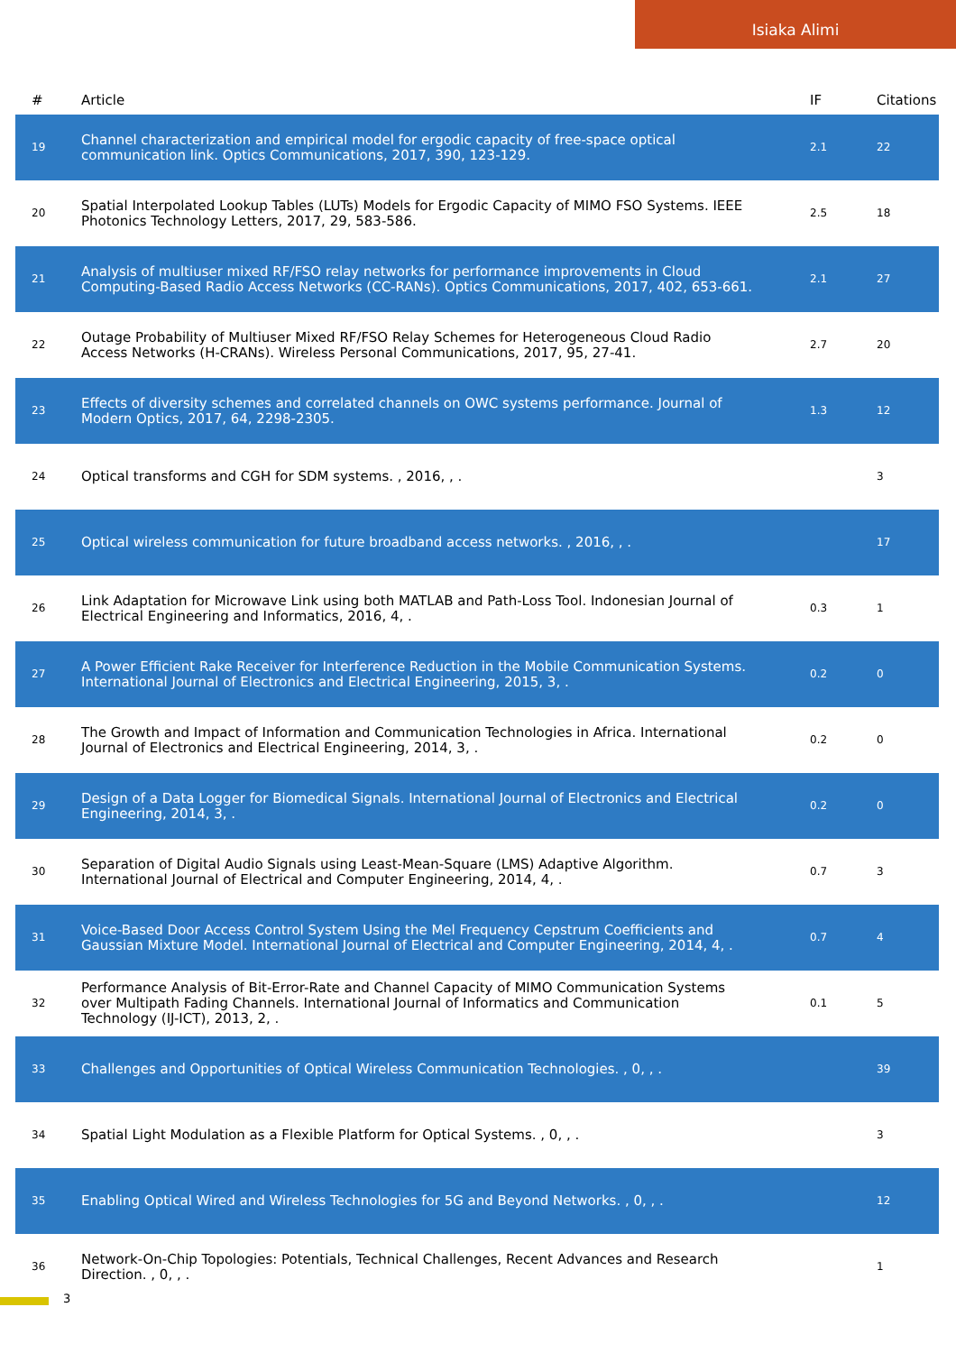Isiaka Alimi
| # | Article | IF | Citations |
| --- | --- | --- | --- |
| 19 | Channel characterization and empirical model for ergodic capacity of free-space optical communication link. Optics Communications, 2017, 390, 123-129. | 2.1 | 22 |
| 20 | Spatial Interpolated Lookup Tables (LUTs) Models for Ergodic Capacity of MIMO FSO Systems. IEEE Photonics Technology Letters, 2017, 29, 583-586. | 2.5 | 18 |
| 21 | Analysis of multiuser mixed RF/FSO relay networks for performance improvements in Cloud Computing-Based Radio Access Networks (CC-RANs). Optics Communications, 2017, 402, 653-661. | 2.1 | 27 |
| 22 | Outage Probability of Multiuser Mixed RF/FSO Relay Schemes for Heterogeneous Cloud Radio Access Networks (H-CRANs). Wireless Personal Communications, 2017, 95, 27-41. | 2.7 | 20 |
| 23 | Effects of diversity schemes and correlated channels on OWC systems performance. Journal of Modern Optics, 2017, 64, 2298-2305. | 1.3 | 12 |
| 24 | Optical transforms and CGH for SDM systems. , 2016, , . | | 3 |
| 25 | Optical wireless communication for future broadband access networks. , 2016, , . | | 17 |
| 26 | Link Adaptation for Microwave Link using both MATLAB and Path-Loss Tool. Indonesian Journal of Electrical Engineering and Informatics, 2016, 4, . | 0.3 | 1 |
| 27 | A Power Efficient Rake Receiver for Interference Reduction in the Mobile Communication Systems. International Journal of Electronics and Electrical Engineering, 2015, 3, . | 0.2 | 0 |
| 28 | The Growth and Impact of Information and Communication Technologies in Africa. International Journal of Electronics and Electrical Engineering, 2014, 3, . | 0.2 | 0 |
| 29 | Design of a Data Logger for Biomedical Signals. International Journal of Electronics and Electrical Engineering, 2014, 3, . | 0.2 | 0 |
| 30 | Separation of Digital Audio Signals using Least-Mean-Square (LMS) Adaptive Algorithm. International Journal of Electrical and Computer Engineering, 2014, 4, . | 0.7 | 3 |
| 31 | Voice-Based Door Access Control System Using the Mel Frequency Cepstrum Coefficients and Gaussian Mixture Model. International Journal of Electrical and Computer Engineering, 2014, 4, . | 0.7 | 4 |
| 32 | Performance Analysis of Bit-Error-Rate and Channel Capacity of MIMO Communication Systems over Multipath Fading Channels. International Journal of Informatics and Communication Technology (IJ-ICT), 2013, 2, . | 0.1 | 5 |
| 33 | Challenges and Opportunities of Optical Wireless Communication Technologies. , 0, , . | | 39 |
| 34 | Spatial Light Modulation as a Flexible Platform for Optical Systems. , 0, , . | | 3 |
| 35 | Enabling Optical Wired and Wireless Technologies for 5G and Beyond Networks. , 0, , . | | 12 |
| 36 | Network-On-Chip Topologies: Potentials, Technical Challenges, Recent Advances and Research Direction. , 0, , . | | 1 |
3